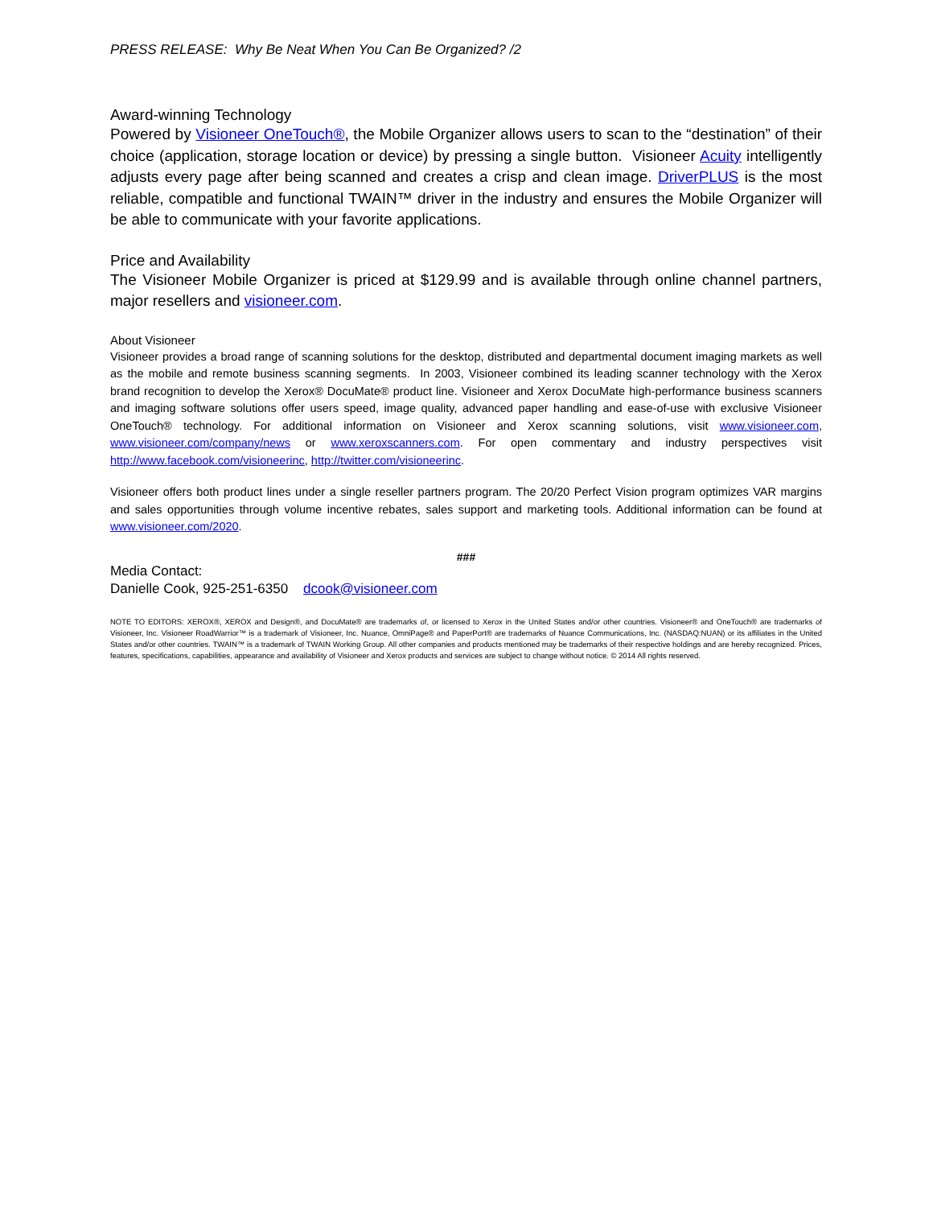PRESS RELEASE: Why Be Neat When You Can Be Organized? /2
Award-winning Technology
Powered by Visioneer OneTouch®, the Mobile Organizer allows users to scan to the “destination” of their choice (application, storage location or device) by pressing a single button. Visioneer Acuity intelligently adjusts every page after being scanned and creates a crisp and clean image. DriverPLUS is the most reliable, compatible and functional TWAIN™ driver in the industry and ensures the Mobile Organizer will be able to communicate with your favorite applications.
Price and Availability
The Visioneer Mobile Organizer is priced at $129.99 and is available through online channel partners, major resellers and visioneer.com.
About Visioneer
Visioneer provides a broad range of scanning solutions for the desktop, distributed and departmental document imaging markets as well as the mobile and remote business scanning segments. In 2003, Visioneer combined its leading scanner technology with the Xerox brand recognition to develop the Xerox® DocuMate® product line. Visioneer and Xerox DocuMate high-performance business scanners and imaging software solutions offer users speed, image quality, advanced paper handling and ease-of-use with exclusive Visioneer OneTouch® technology. For additional information on Visioneer and Xerox scanning solutions, visit www.visioneer.com, www.visioneer.com/company/news or www.xeroxscanners.com. For open commentary and industry perspectives visit http://www.facebook.com/visioneerinc, http://twitter.com/visioneerinc.
Visioneer offers both product lines under a single reseller partners program. The 20/20 Perfect Vision program optimizes VAR margins and sales opportunities through volume incentive rebates, sales support and marketing tools. Additional information can be found at www.visioneer.com/2020.
###
Media Contact:
Danielle Cook, 925-251-6350 dcook@visioneer.com
NOTE TO EDITORS: XEROX®, XEROX and Design®, and DocuMate® are trademarks of, or licensed to Xerox in the United States and/or other countries. Visioneer® and OneTouch® are trademarks of Visioneer, Inc. Visioneer RoadWarrior™ is a trademark of Visioneer, Inc. Nuance, OmniPage® and PaperPort® are trademarks of Nuance Communications, Inc. (NASDAQ:NUAN) or its affiliates in the United States and/or other countries. TWAIN™ is a trademark of TWAIN Working Group. All other companies and products mentioned may be trademarks of their respective holdings and are hereby recognized. Prices, features, specifications, capabilities, appearance and availability of Visioneer and Xerox products and services are subject to change without notice. © 2014 All rights reserved.